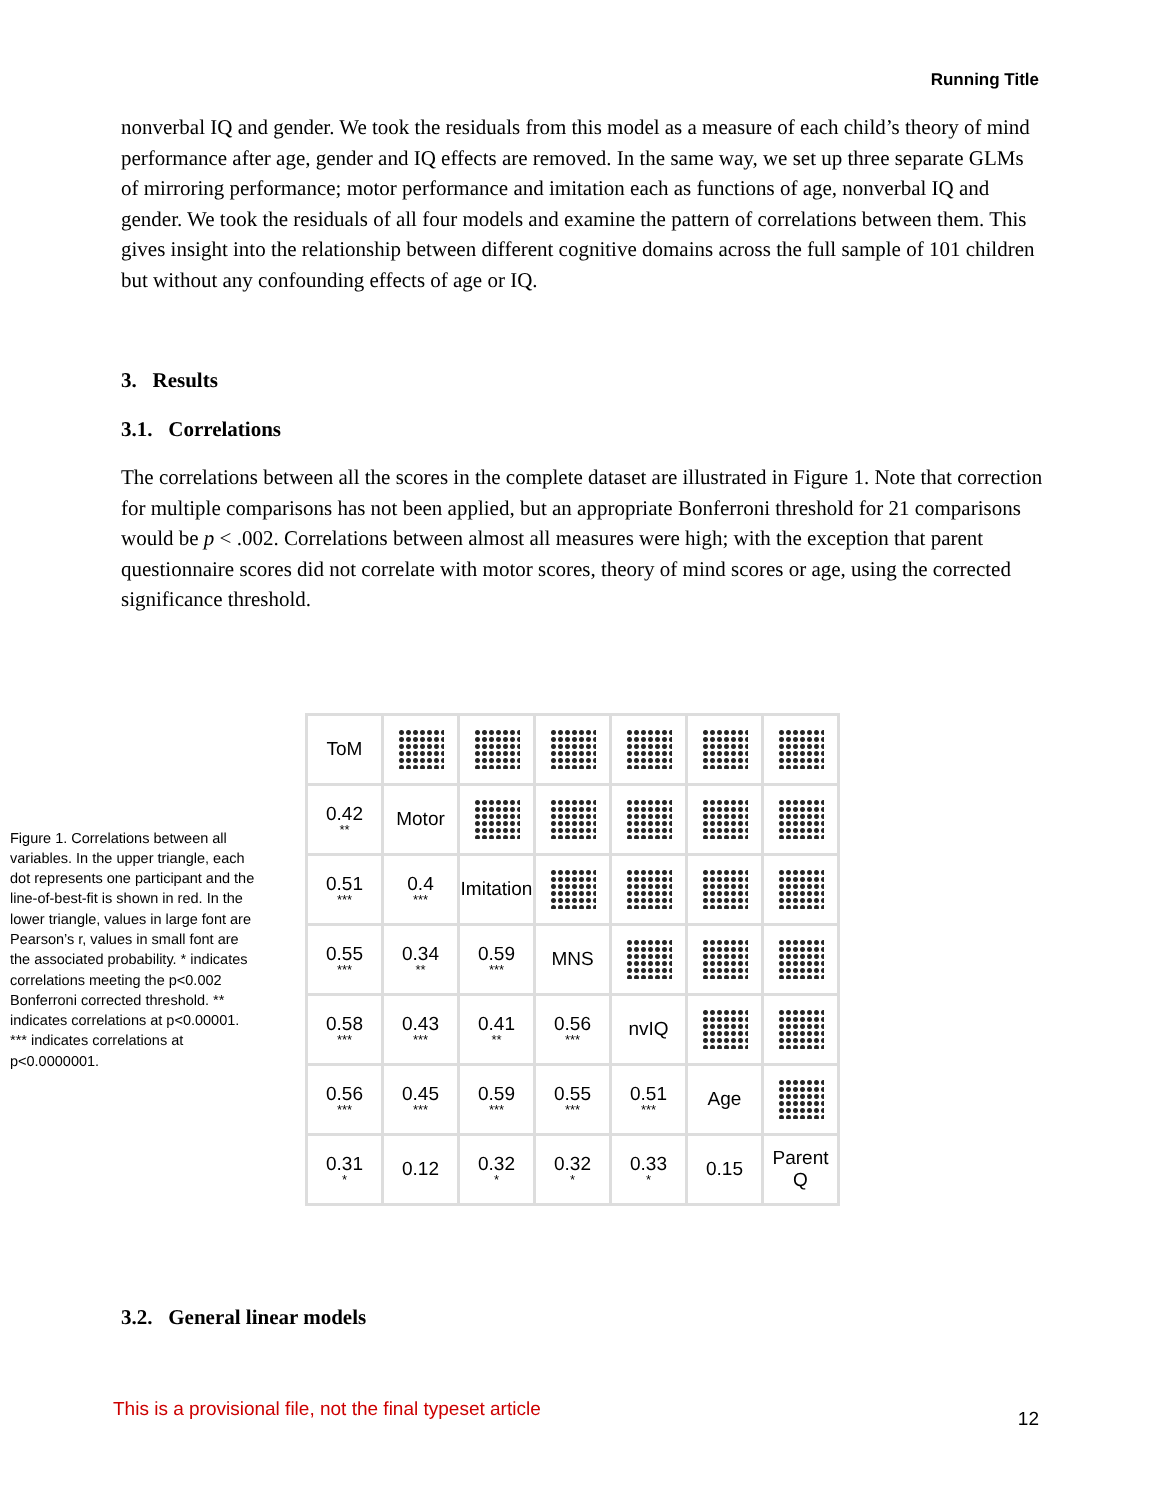Running Title
nonverbal IQ and gender. We took the residuals from this model as a measure of each child’s theory of mind performance after age, gender and IQ effects are removed. In the same way, we set up three separate GLMs of mirroring performance; motor performance and imitation each as functions of age, nonverbal IQ and gender. We took the residuals of all four models and examine the pattern of correlations between them. This gives insight into the relationship between different cognitive domains across the full sample of 101 children but without any confounding effects of age or IQ.
3. Results
3.1. Correlations
The correlations between all the scores in the complete dataset are illustrated in Figure 1. Note that correction for multiple comparisons has not been applied, but an appropriate Bonferroni threshold for 21 comparisons would be p < .002. Correlations between almost all measures were high; with the exception that parent questionnaire scores did not correlate with motor scores, theory of mind scores or age, using the corrected significance threshold.
Figure 1. Correlations between all variables. In the upper triangle, each dot represents one participant and the line-of-best-fit is shown in red. In the lower triangle, values in large font are Pearson’s r, values in small font are the associated probability. * indicates correlations meeting the p<0.002 Bonferroni corrected threshold. ** indicates correlations at p<0.00001. *** indicates correlations at p<0.0000001.
| ToM | | | | | | |
| 0.42 ** | Motor | | | | | |
| 0.51 *** | 0.4 *** | Imitation | | | | |
| 0.55 *** | 0.34 ** | 0.59 *** | MNS | | | |
| 0.58 *** | 0.43 *** | 0.41 ** | 0.56 *** | nvIQ | | |
| 0.56 *** | 0.45 *** | 0.59 *** | 0.55 *** | 0.51 *** | Age | |
| 0.31 * | 0.12 | 0.32 * | 0.32 * | 0.33 * | 0.15 | Parent Q |
3.2. General linear models
This is a provisional file, not the final typeset article
12